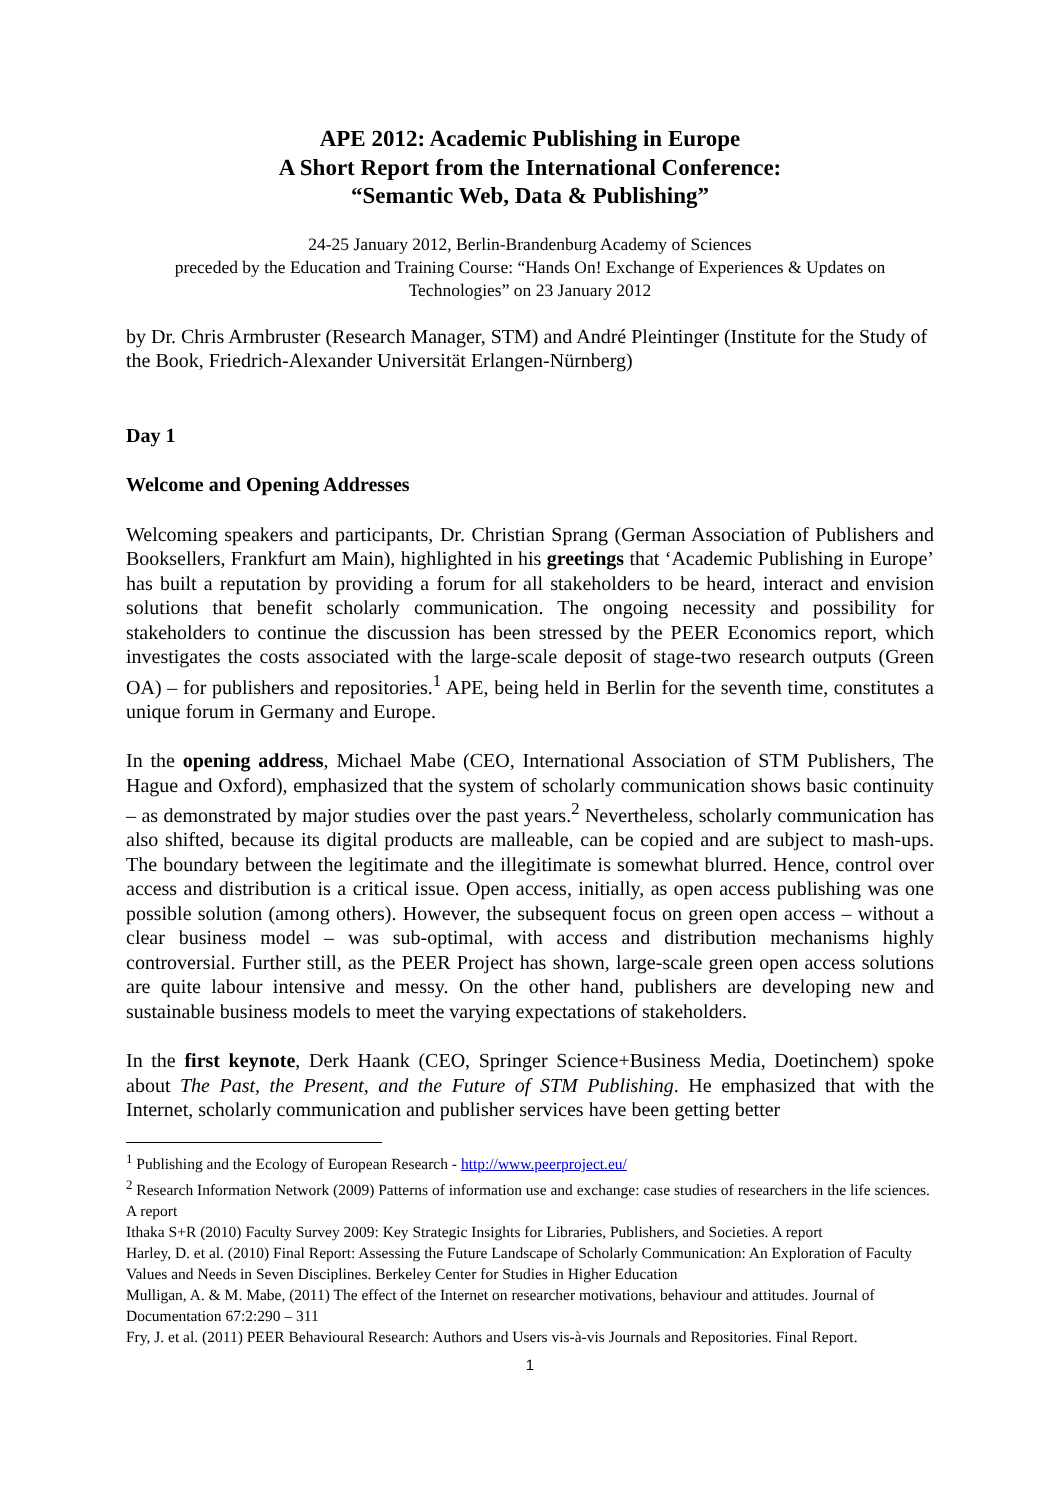APE 2012: Academic Publishing in Europe
A Short Report from the International Conference:
“Semantic Web, Data & Publishing”
24-25 January 2012, Berlin-Brandenburg Academy of Sciences
preceded by the Education and Training Course: “Hands On! Exchange of Experiences & Updates on Technologies” on 23 January 2012
by Dr. Chris Armbruster (Research Manager, STM) and André Pleintinger (Institute for the Study of the Book, Friedrich-Alexander Universität Erlangen-Nürnberg)
Day 1
Welcome and Opening Addresses
Welcoming speakers and participants, Dr. Christian Sprang (German Association of Publishers and Booksellers, Frankfurt am Main), highlighted in his greetings that ‘Academic Publishing in Europe’ has built a reputation by providing a forum for all stakeholders to be heard, interact and envision solutions that benefit scholarly communication. The ongoing necessity and possibility for stakeholders to continue the discussion has been stressed by the PEER Economics report, which investigates the costs associated with the large-scale deposit of stage-two research outputs (Green OA) – for publishers and repositories.<sup>1</sup> APE, being held in Berlin for the seventh time, constitutes a unique forum in Germany and Europe.
In the opening address, Michael Mabe (CEO, International Association of STM Publishers, The Hague and Oxford), emphasized that the system of scholarly communication shows basic continuity – as demonstrated by major studies over the past years.<sup>2</sup> Nevertheless, scholarly communication has also shifted, because its digital products are malleable, can be copied and are subject to mash-ups. The boundary between the legitimate and the illegitimate is somewhat blurred. Hence, control over access and distribution is a critical issue. Open access, initially, as open access publishing was one possible solution (among others). However, the subsequent focus on green open access – without a clear business model – was sub-optimal, with access and distribution mechanisms highly controversial. Further still, as the PEER Project has shown, large-scale green open access solutions are quite labour intensive and messy. On the other hand, publishers are developing new and sustainable business models to meet the varying expectations of stakeholders.
In the first keynote, Derk Haank (CEO, Springer Science+Business Media, Doetinchem) spoke about The Past, the Present, and the Future of STM Publishing. He emphasized that with the Internet, scholarly communication and publisher services have been getting better
<sup>1</sup> Publishing and the Ecology of European Research - http://www.peerproject.eu/
<sup>2</sup> Research Information Network (2009) Patterns of information use and exchange: case studies of researchers in the life sciences. A report
Ithaka S+R (2010) Faculty Survey 2009: Key Strategic Insights for Libraries, Publishers, and Societies. A report
Harley, D. et al. (2010) Final Report: Assessing the Future Landscape of Scholarly Communication: An Exploration of Faculty Values and Needs in Seven Disciplines. Berkeley Center for Studies in Higher Education
Mulligan, A. & M. Mabe, (2011) The effect of the Internet on researcher motivations, behaviour and attitudes. Journal of Documentation 67:2:290 – 311
Fry, J. et al. (2011) PEER Behavioural Research: Authors and Users vis-à-vis Journals and Repositories. Final Report.
1